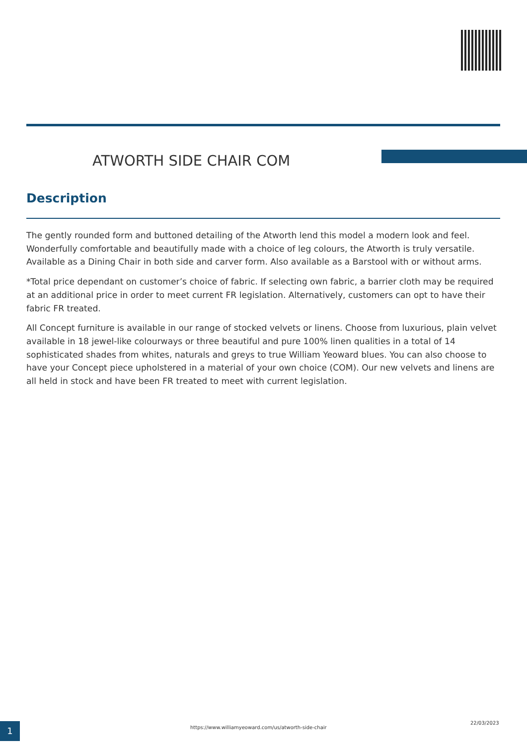ATWORTH SIDE CHAIR COM
Description
The gently rounded form and buttoned detailing of the Atworth lend this model a modern look and feel. Wonderfully comfortable and beautifully made with a choice of leg colours, the Atworth is truly versatile. Available as a Dining Chair in both side and carver form. Also available as a Barstool with or without arms.
*Total price dependant on customer’s choice of fabric. If selecting own fabric, a barrier cloth may be required at an additional price in order to meet current FR legislation. Alternatively, customers can opt to have their fabric FR treated.
All Concept furniture is available in our range of stocked velvets or linens. Choose from luxurious, plain velvet available in 18 jewel-like colourways or three beautiful and pure 100% linen qualities in a total of 14 sophisticated shades from whites, naturals and greys to true William Yeoward blues. You can also choose to have your Concept piece upholstered in a material of your own choice (COM). Our new velvets and linens are all held in stock and have been FR treated to meet with current legislation.
1
https://www.williamyeoward.com/us/atworth-side-chair
22/03/2023